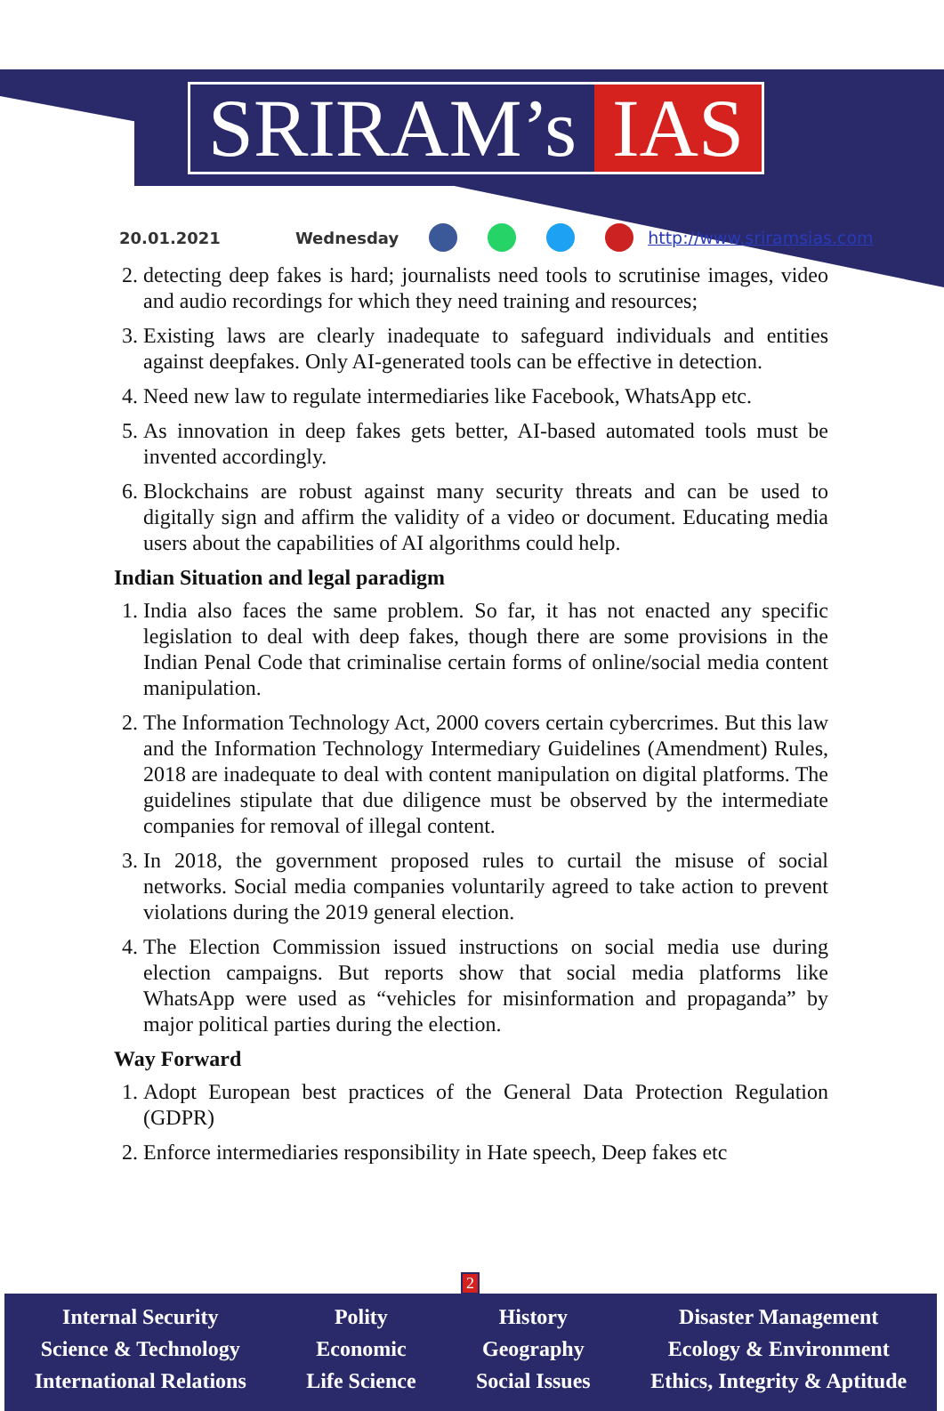SRIRAM’s IAS
20.01.2021 Wednesday http://www.sriramsias.com
2. detecting deep fakes is hard; journalists need tools to scrutinise images, video and audio recordings for which they need training and resources;
3. Existing laws are clearly inadequate to safeguard individuals and entities against deepfakes. Only AI-generated tools can be effective in detection.
4. Need new law to regulate intermediaries like Facebook, WhatsApp etc.
5. As innovation in deep fakes gets better, AI-based automated tools must be invented accordingly.
6. Blockchains are robust against many security threats and can be used to digitally sign and affirm the validity of a video or document. Educating media users about the capabilities of AI algorithms could help.
Indian Situation and legal paradigm
1. India also faces the same problem. So far, it has not enacted any specific legislation to deal with deep fakes, though there are some provisions in the Indian Penal Code that criminalise certain forms of online/social media content manipulation.
2. The Information Technology Act, 2000 covers certain cybercrimes. But this law and the Information Technology Intermediary Guidelines (Amendment) Rules, 2018 are inadequate to deal with content manipulation on digital platforms. The guidelines stipulate that due diligence must be observed by the intermediate companies for removal of illegal content.
3. In 2018, the government proposed rules to curtail the misuse of social networks. Social media companies voluntarily agreed to take action to prevent violations during the 2019 general election.
4. The Election Commission issued instructions on social media use during election campaigns. But reports show that social media platforms like WhatsApp were used as “vehicles for misinformation and propaganda” by major political parties during the election.
Way Forward
1. Adopt European best practices of the General Data Protection Regulation (GDPR)
2. Enforce intermediaries responsibility in Hate speech, Deep fakes etc
2
Internal Security
Science & Technology
International Relations
Polity
Economic
Life Science
History
Geography
Social Issues
Disaster Management
Ecology & Environment
Ethics, Integrity & Aptitude